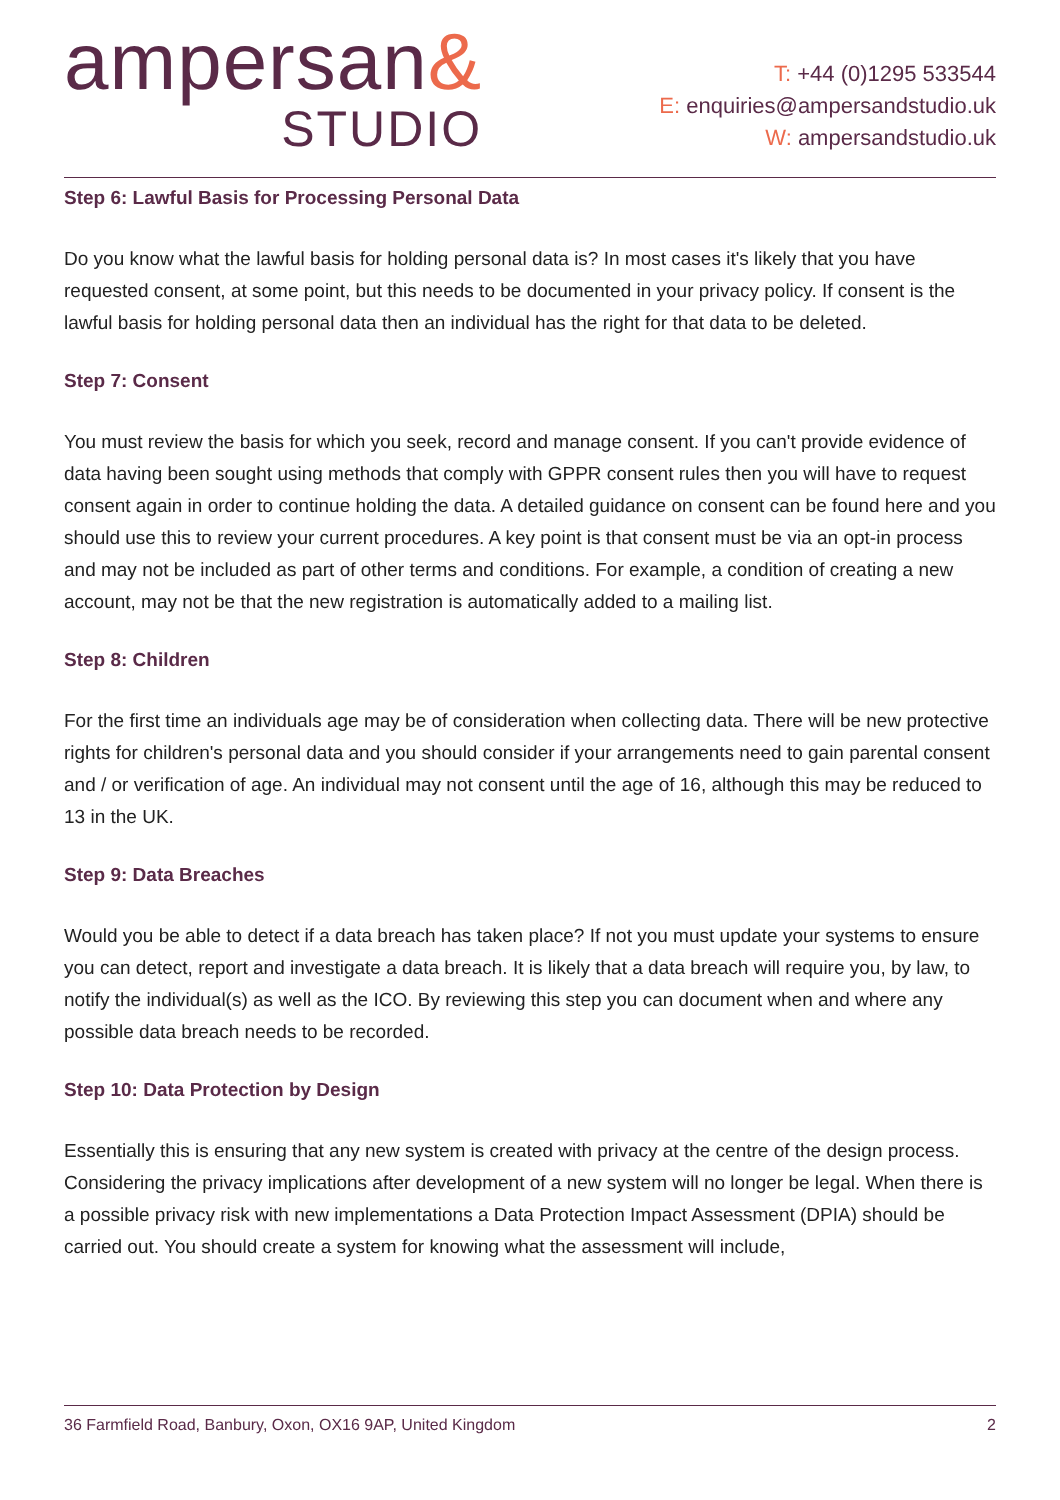ampersan&
STUDIO
T: +44 (0)1295 533544
E: enquiries@ampersandstudio.uk
W: ampersandstudio.uk
Step 6: Lawful Basis for Processing Personal Data
Do you know what the lawful basis for holding personal data is? In most cases it's likely that you have requested consent, at some point, but this needs to be documented in your privacy policy. If consent is the lawful basis for holding personal data then an individual has the right for that data to be deleted.
Step 7: Consent
You must review the basis for which you seek, record and manage consent. If you can't provide evidence of data having been sought using methods that comply with GPPR consent rules then you will have to request consent again in order to continue holding the data. A detailed guidance on consent can be found here and you should use this to review your current procedures. A key point is that consent must be via an opt-in process and may not be included as part of other terms and conditions. For example, a condition of creating a new account, may not be that the new registration is automatically added to a mailing list.
Step 8: Children
For the first time an individuals age may be of consideration when collecting data. There will be new protective rights for children's personal data and you should consider if your arrangements need to gain parental consent and / or verification of age. An individual may not consent until the age of 16, although this may be reduced to 13 in the UK.
Step 9: Data Breaches
Would you be able to detect if a data breach has taken place? If not you must update your systems to ensure you can detect, report and investigate a data breach. It is likely that a data breach will require you, by law, to notify the individual(s) as well as the ICO. By reviewing this step you can document when and where any possible data breach needs to be recorded.
Step 10: Data Protection by Design
Essentially this is ensuring that any new system is created with privacy at the centre of the design process. Considering the privacy implications after development of a new system will no longer be legal. When there is a possible privacy risk with new implementations a Data Protection Impact Assessment (DPIA) should be carried out. You should create a system for knowing what the assessment will include,
36 Farmfield Road, Banbury, Oxon, OX16 9AP, United Kingdom 2